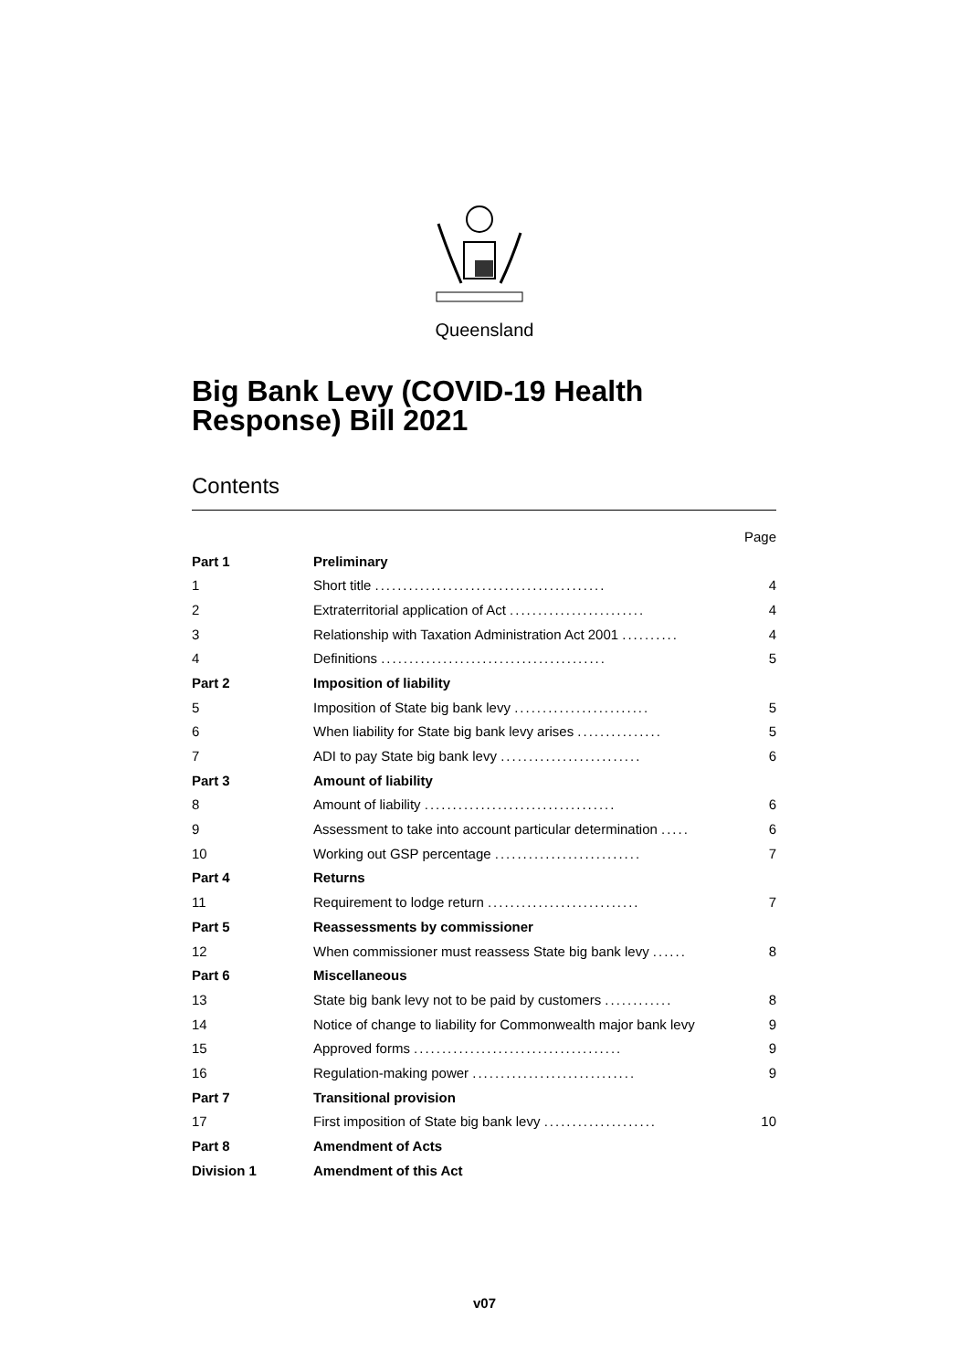Queensland
Big Bank Levy (COVID-19 Health
Response) Bill 2021
Contents
| | | Page |
| Part 1 | Preliminary | |
| 1 | Short title ......................................... | 4 |
| 2 | Extraterritorial application of Act ........................ | 4 |
| 3 | Relationship with Taxation Administration Act 2001 .......... | 4 |
| 4 | Definitions ........................................ | 5 |
| Part 2 | Imposition of liability | |
| 5 | Imposition of State big bank levy ........................ | 5 |
| 6 | When liability for State big bank levy arises ............... | 5 |
| 7 | ADI to pay State big bank levy ......................... | 6 |
| Part 3 | Amount of liability | |
| 8 | Amount of liability .................................. | 6 |
| 9 | Assessment to take into account particular determination ..... | 6 |
| 10 | Working out GSP percentage .......................... | 7 |
| Part 4 | Returns | |
| 11 | Requirement to lodge return ........................... | 7 |
| Part 5 | Reassessments by commissioner | |
| 12 | When commissioner must reassess State big bank levy ...... | 8 |
| Part 6 | Miscellaneous | |
| 13 | State big bank levy not to be paid by customers ............ | 8 |
| 14 | Notice of change to liability for Commonwealth major bank levy | 9 |
| 15 | Approved forms ..................................... | 9 |
| 16 | Regulation-making power ............................. | 9 |
| Part 7 | Transitional provision | |
| 17 | First imposition of State big bank levy .................... | 10 |
| Part 8 | Amendment of Acts | |
| Division 1 | Amendment of this Act | |
v07